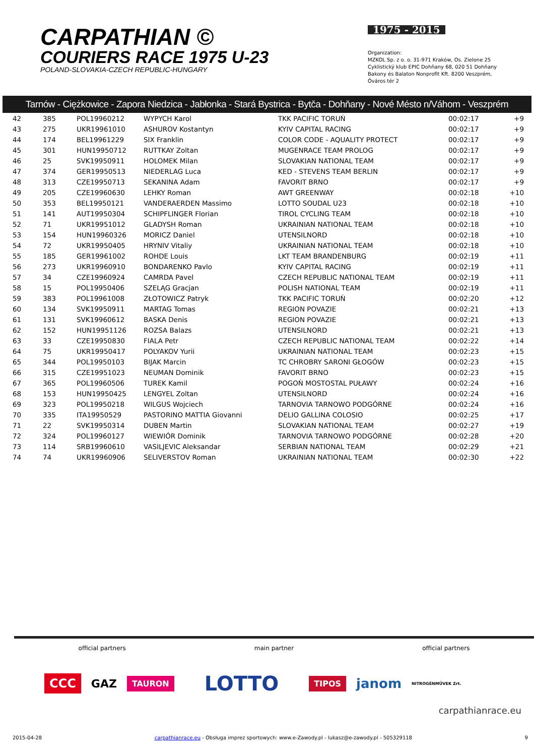CARPATHIAN ©
COURIERS RACE 1975 U-23
POLAND-SLOVAKIA-CZECH REPUBLIC-HUNGARY
1975 - 2015
Organization:
MZKOL Sp. z o. o. 31-971 Kraków, Os. Zielone 25
Cyklistický klub EPIC Dohňany 68, 020 51 Dohňany
Bakony és Balaton Nonprofit Kft. 8200 Veszprém, Óváros tér 2
Tarnów - Ciężkowice - Zapora Niedzica - Jabłonka - Stará Bystrica - Bytča - Dohňany - Nové Mésto n/Váhom - Veszprém
| 42 | 385 | POL19960212 | WYPYCH Karol | TKK PACIFIC TORUŃ | 00:02:17 | +9 |
| 43 | 275 | UKR19961010 | ASHUROV Kostantyn | KYIV CAPITAL RACING | 00:02:17 | +9 |
| 44 | 174 | BEL19961229 | SIX Franklin | COLOR CODE - AQUALITY PROTECT | 00:02:17 | +9 |
| 45 | 301 | HUN19950712 | RUTTKAY Zoltan | MUGENRACE TEAM PROLOG | 00:02:17 | +9 |
| 46 | 25 | SVK19950911 | HOLOMEK Milan | SLOVAKIAN NATIONAL TEAM | 00:02:17 | +9 |
| 47 | 374 | GER19950513 | NIEDERLAG Luca | KED - STEVENS TEAM BERLIN | 00:02:17 | +9 |
| 48 | 313 | CZE19950713 | SEKANINA Adam | FAVORIT BRNO | 00:02:17 | +9 |
| 49 | 205 | CZE19960630 | LEHKY Roman | AWT GREENWAY | 00:02:18 | +10 |
| 50 | 353 | BEL19950121 | VANDERAERDEN Massimo | LOTTO SOUDAL U23 | 00:02:18 | +10 |
| 51 | 141 | AUT19950304 | SCHIPFLINGER Florian | TIROL CYCLING TEAM | 00:02:18 | +10 |
| 52 | 71 | UKR19951012 | GLADYSH Roman | UKRAINIAN NATIONAL TEAM | 00:02:18 | +10 |
| 53 | 154 | HUN19960326 | MORICZ Daniel | UTENSILNORD | 00:02:18 | +10 |
| 54 | 72 | UKR19950405 | HRYNIV Vitaliy | UKRAINIAN NATIONAL TEAM | 00:02:18 | +10 |
| 55 | 185 | GER19961002 | ROHDE Louis | LKT TEAM BRANDENBURG | 00:02:19 | +11 |
| 56 | 273 | UKR19960910 | BONDARENKO Pavlo | KYIV CAPITAL RACING | 00:02:19 | +11 |
| 57 | 34 | CZE19960924 | CAMRDA Pavel | CZECH REPUBLIC NATIONAL TEAM | 00:02:19 | +11 |
| 58 | 15 | POL19950406 | SZELĄG Gracjan | POLISH NATIONAL TEAM | 00:02:19 | +11 |
| 59 | 383 | POL19961008 | ZŁOTOWICZ Patryk | TKK PACIFIC TORUŃ | 00:02:20 | +12 |
| 60 | 134 | SVK19950911 | MARTAG Tomas | REGION POVAZIE | 00:02:21 | +13 |
| 61 | 131 | SVK19960612 | BASKA Denis | REGION POVAZIE | 00:02:21 | +13 |
| 62 | 152 | HUN19951126 | ROZSA Balazs | UTENSILNORD | 00:02:21 | +13 |
| 63 | 33 | CZE19950830 | FIALA Petr | CZECH REPUBLIC NATIONAL TEAM | 00:02:22 | +14 |
| 64 | 75 | UKR19950417 | POLYAKOV Yurii | UKRAINIAN NATIONAL TEAM | 00:02:23 | +15 |
| 65 | 344 | POL19950103 | BIJAK Marcin | TC CHROBRY SARONI GŁOGÓW | 00:02:23 | +15 |
| 66 | 315 | CZE19951023 | NEUMAN Dominik | FAVORIT BRNO | 00:02:23 | +15 |
| 67 | 365 | POL19960506 | TUREK Kamil | POGOŃ MOSTOSTAL PUŁAWY | 00:02:24 | +16 |
| 68 | 153 | HUN19950425 | LENGYEL Zoltan | UTENSILNORD | 00:02:24 | +16 |
| 69 | 323 | POL19950218 | WILGUS Wojciech | TARNOVIA TARNOWO PODGÓRNE | 00:02:24 | +16 |
| 70 | 335 | ITA19950529 | PASTORINO MATTIA Giovanni | DELIO GALLINA COLOSIO | 00:02:25 | +17 |
| 71 | 22 | SVK19950314 | DUBEN Martin | SLOVAKIAN NATIONAL TEAM | 00:02:27 | +19 |
| 72 | 324 | POL19960127 | WIEWIÓR Dominik | TARNOVIA TARNOWO PODGÓRNE | 00:02:28 | +20 |
| 73 | 114 | SRB19960610 | VASILJEVIC Aleksandar | SERBIAN NATIONAL TEAM | 00:02:29 | +21 |
| 74 | 74 | UKR19960906 | SELIVERSTOV Roman | UKRAINIAN NATIONAL TEAM | 00:02:30 | +22 |
official partners main partner official partners
CCC GAZ TAURON LOTTO TIPOS janom NITROGÉNMŰVEK Zrt.
carpathianrace.eu
2015-04-28 carpathianrace.eu - Obsługa imprez sportowych: www.e-Zawody.pl - lukasz@e-zawody.pl - 505329118 9